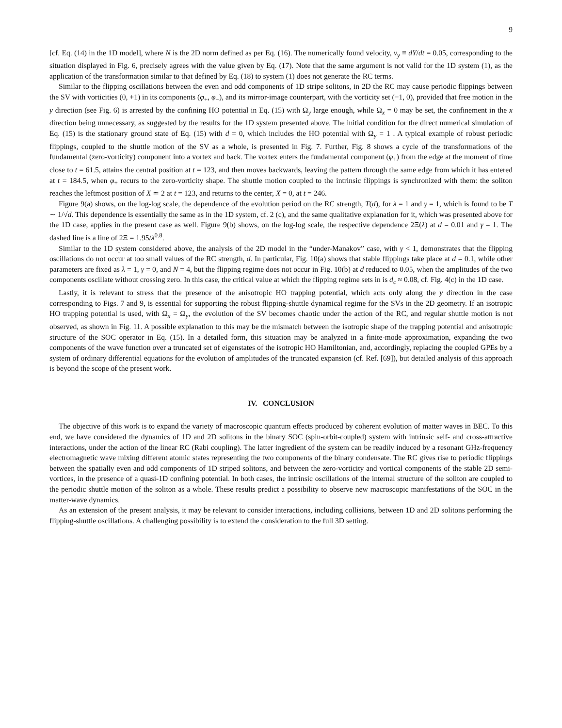9
[cf. Eq. (14) in the 1D model], where N is the 2D norm defined as per Eq. (16). The numerically found velocity, v<sub>y</sub> ≡ dY/dt = 0.05, corresponding to the situation displayed in Fig. 6, precisely agrees with the value given by Eq. (17). Note that the same argument is not valid for the 1D system (1), as the application of the transformation similar to that defined by Eq. (18) to system (1) does not generate the RC terms.
Similar to the flipping oscillations between the even and odd components of 1D stripe solitons, in 2D the RC may cause periodic flippings between the SV with vorticities (0, +1) in its components (φ<sub>+</sub>, φ<sub>−</sub>), and its mirror-image counterpart, with the vorticity set (−1, 0), provided that free motion in the y direction (see Fig. 6) is arrested by the confining HO potential in Eq. (15) with Ω<sub>y</sub> large enough, while Ω<sub>x</sub> = 0 may be set, the confinement in the x direction being unnecessary, as suggested by the results for the 1D system presented above. The initial condition for the direct numerical simulation of Eq. (15) is the stationary ground state of Eq. (15) with d = 0, which includes the HO potential with Ω<sub>y</sub> = 1 . A typical example of robust periodic flippings, coupled to the shuttle motion of the SV as a whole, is presented in Fig. 7. Further, Fig. 8 shows a cycle of the transformations of the fundamental (zero-vorticity) component into a vortex and back. The vortex enters the fundamental component (φ<sub>+</sub>) from the edge at the moment of time close to t = 61.5, attains the central position at t = 123, and then moves backwards, leaving the pattern through the same edge from which it has entered at t = 184.5, when φ<sub>+</sub> recurs to the zero-vorticity shape. The shuttle motion coupled to the intrinsic flippings is synchronized with them: the soliton reaches the leftmost position of X ≃ 2 at t = 123, and returns to the center, X = 0, at t = 246.
Figure 9(a) shows, on the log-log scale, the dependence of the evolution period on the RC strength, T(d), for λ = 1 and γ = 1, which is found to be T ∼ 1/√d. This dependence is essentially the same as in the 1D system, cf. 2 (c), and the same qualitative explanation for it, which was presented above for the 1D case, applies in the present case as well. Figure 9(b) shows, on the log-log scale, the respective dependence 2Ξ(λ) at d = 0.01 and γ = 1. The dashed line is a line of 2Ξ = 1.95/λ<sup>0.8</sup>.
Similar to the 1D system considered above, the analysis of the 2D model in the “under-Manakov” case, with γ < 1, demonstrates that the flipping oscillations do not occur at too small values of the RC strength, d. In particular, Fig. 10(a) shows that stable flippings take place at d = 0.1, while other parameters are fixed as λ = 1, γ = 0, and N = 4, but the flipping regime does not occur in Fig. 10(b) at d reduced to 0.05, when the amplitudes of the two components oscillate without crossing zero. In this case, the critical value at which the flipping regime sets in is d<sub>c</sub> ≈ 0.08, cf. Fig. 4(c) in the 1D case.
Lastly, it is relevant to stress that the presence of the anisotropic HO trapping potential, which acts only along the y direction in the case corresponding to Figs. 7 and 9, is essential for supporting the robust flipping-shuttle dynamical regime for the SVs in the 2D geometry. If an isotropic HO trapping potential is used, with Ω<sub>x</sub> = Ω<sub>y</sub>, the evolution of the SV becomes chaotic under the action of the RC, and regular shuttle motion is not observed, as shown in Fig. 11. A possible explanation to this may be the mismatch between the isotropic shape of the trapping potential and anisotropic structure of the SOC operator in Eq. (15). In a detailed form, this situation may be analyzed in a finite-mode approximation, expanding the two components of the wave function over a truncated set of eigenstates of the isotropic HO Hamiltonian, and, accordingly, replacing the coupled GPEs by a system of ordinary differential equations for the evolution of amplitudes of the truncated expansion (cf. Ref. [69]), but detailed analysis of this approach is beyond the scope of the present work.
IV. CONCLUSION
The objective of this work is to expand the variety of macroscopic quantum effects produced by coherent evolution of matter waves in BEC. To this end, we have considered the dynamics of 1D and 2D solitons in the binary SOC (spin-orbit-coupled) system with intrinsic self- and cross-attractive interactions, under the action of the linear RC (Rabi coupling). The latter ingredient of the system can be readily induced by a resonant GHz-frequency electromagnetic wave mixing different atomic states representing the two components of the binary condensate. The RC gives rise to periodic flippings between the spatially even and odd components of 1D striped solitons, and between the zero-vorticity and vortical components of the stable 2D semi-vortices, in the presence of a quasi-1D confining potential. In both cases, the intrinsic oscillations of the internal structure of the soliton are coupled to the periodic shuttle motion of the soliton as a whole. These results predict a possibility to observe new macroscopic manifestations of the SOC in the matter-wave dynamics.
As an extension of the present analysis, it may be relevant to consider interactions, including collisions, between 1D and 2D solitons performing the flipping-shuttle oscillations. A challenging possibility is to extend the consideration to the full 3D setting.